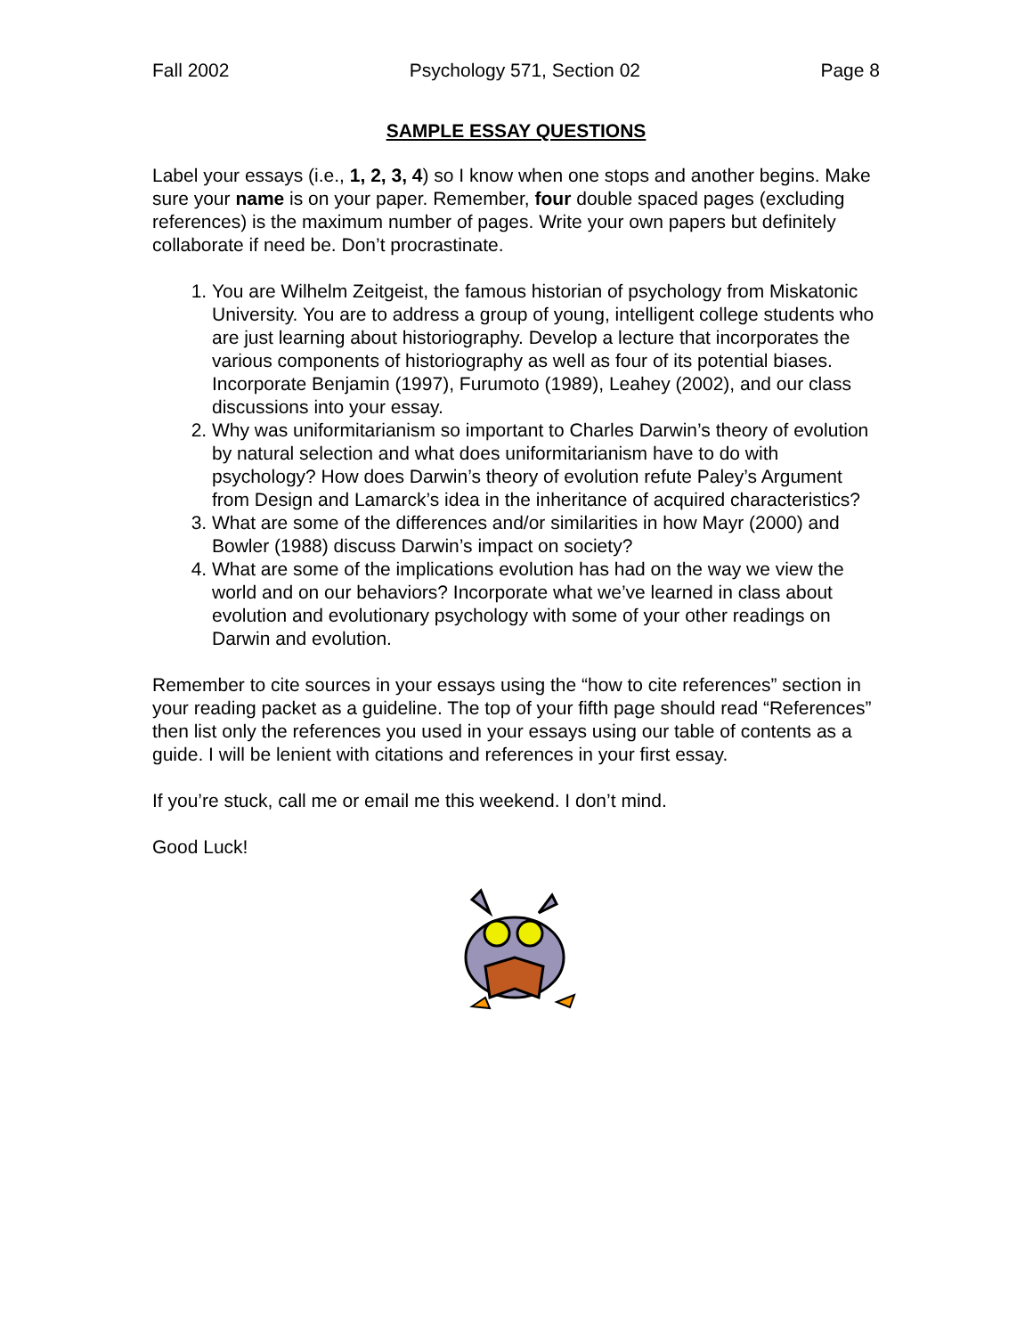Fall 2002 Psychology 571, Section 02 Page 8
SAMPLE ESSAY QUESTIONS
Label your essays (i.e., 1, 2, 3, 4) so I know when one stops and another begins. Make sure your name is on your paper. Remember, four double spaced pages (excluding references) is the maximum number of pages. Write your own papers but definitely collaborate if need be. Don’t procrastinate.
1. You are Wilhelm Zeitgeist, the famous historian of psychology from Miskatonic University. You are to address a group of young, intelligent college students who are just learning about historiography. Develop a lecture that incorporates the various components of historiography as well as four of its potential biases. Incorporate Benjamin (1997), Furumoto (1989), Leahey (2002), and our class discussions into your essay.
2. Why was uniformitarianism so important to Charles Darwin’s theory of evolution by natural selection and what does uniformitarianism have to do with psychology? How does Darwin’s theory of evolution refute Paley’s Argument from Design and Lamarck’s idea in the inheritance of acquired characteristics?
3. What are some of the differences and/or similarities in how Mayr (2000) and Bowler (1988) discuss Darwin’s impact on society?
4. What are some of the implications evolution has had on the way we view the world and on our behaviors? Incorporate what we’ve learned in class about evolution and evolutionary psychology with some of your other readings on Darwin and evolution.
Remember to cite sources in your essays using the “how to cite references” section in your reading packet as a guideline. The top of your fifth page should read “References” then list only the references you used in your essays using our table of contents as a guide. I will be lenient with citations and references in your first essay.
If you’re stuck, call me or email me this weekend. I don’t mind.
Good Luck!